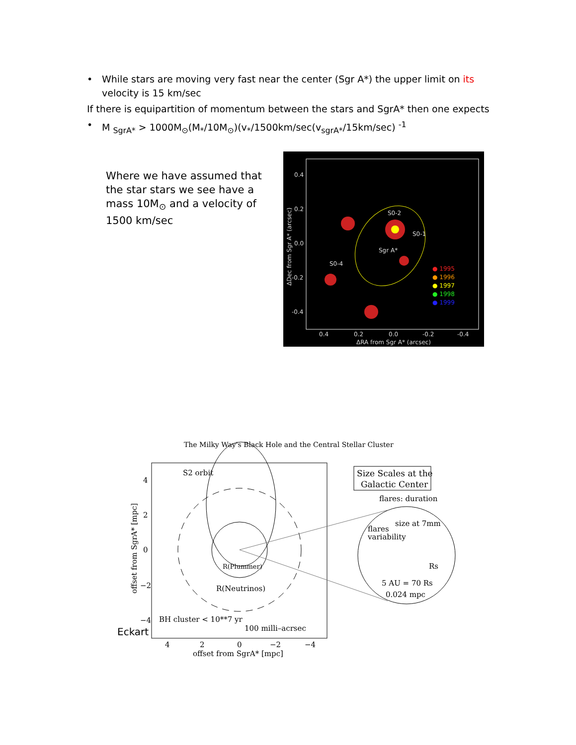• While stars are moving very fast near the center (Sgr A*) the upper limit on its velocity is 15 km/sec
If there is equipartition of momentum between the stars and SgrA* then one expects
• M <sub>SgrA*</sub> > 1000M<sub>⊙</sub>(M<sub>*</sub>/10M<sub>⊙</sub>)(v<sub>*</sub>/1500km/sec(v<sub>sgrA*</sub>/15km/sec) <sup>-1</sup>
Where we have assumed that the star stars we see have a mass 10M<sub>⊙</sub> and a velocity of 1500 km/sec
0.4
0.2
0.0
-0.2
-0.4
0.4
0.2
0.0
-0.2
-0.4
ΔRA from Sgr A* (arcsec)
S0-2
S0-1
Sgr A*
S0-4
● 1995
● 1996
● 1997
● 1998
● 1999
ΔDec from Sgr A* (arcsec)
The Milky Way's Black Hole and the Central Stellar Cluster
S2 orbit
R(Plummer)
R(Neutrinos)
BH cluster < 10**7 yr
100 milli–acrsec
Size Scales at the
Galactic Center
flares: duration
size at 7mm
flares
variability
Rs
5 AU = 70 Rs
0.024 mpc
4
2
0
−2
−4
4
2
0
−2
−4
offset from SgrA* [mpc]
offset from SgrA* [mpc]
Eckart